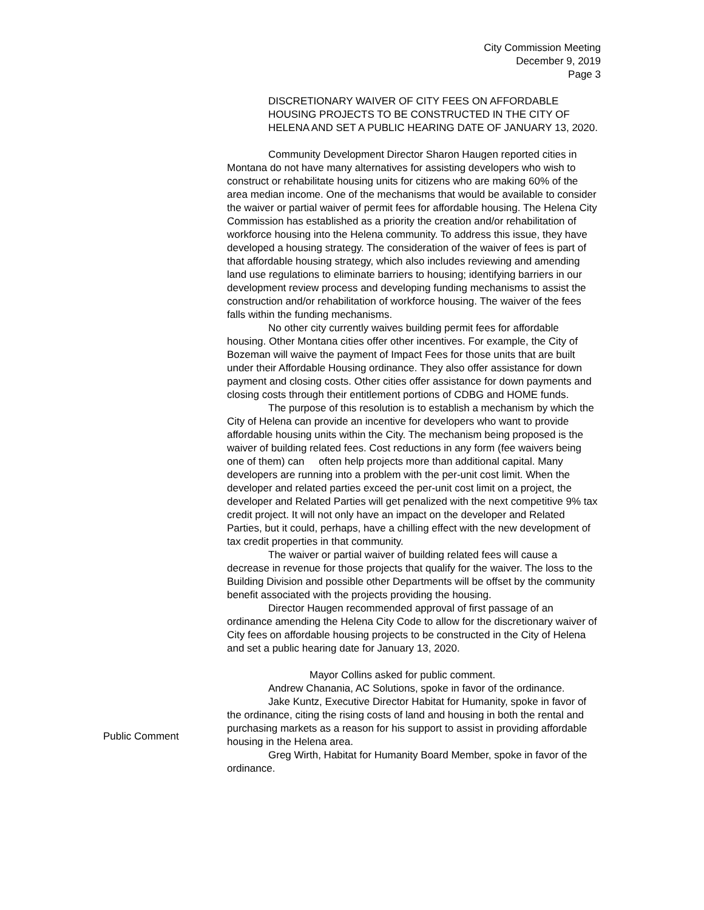City Commission Meeting
December 9, 2019
Page 3
DISCRETIONARY WAIVER OF CITY FEES ON AFFORDABLE HOUSING PROJECTS TO BE CONSTRUCTED IN THE CITY OF HELENA AND SET A PUBLIC HEARING DATE OF JANUARY 13, 2020.
Community Development Director Sharon Haugen reported cities in Montana do not have many alternatives for assisting developers who wish to construct or rehabilitate housing units for citizens who are making 60% of the area median income. One of the mechanisms that would be available to consider the waiver or partial waiver of permit fees for affordable housing. The Helena City Commission has established as a priority the creation and/or rehabilitation of workforce housing into the Helena community. To address this issue, they have developed a housing strategy. The consideration of the waiver of fees is part of that affordable housing strategy, which also includes reviewing and amending land use regulations to eliminate barriers to housing; identifying barriers in our development review process and developing funding mechanisms to assist the construction and/or rehabilitation of workforce housing. The waiver of the fees falls within the funding mechanisms.
No other city currently waives building permit fees for affordable housing. Other Montana cities offer other incentives. For example, the City of Bozeman will waive the payment of Impact Fees for those units that are built under their Affordable Housing ordinance. They also offer assistance for down payment and closing costs. Other cities offer assistance for down payments and closing costs through their entitlement portions of CDBG and HOME funds.
The purpose of this resolution is to establish a mechanism by which the City of Helena can provide an incentive for developers who want to provide affordable housing units within the City. The mechanism being proposed is the waiver of building related fees. Cost reductions in any form (fee waivers being one of them) can often help projects more than additional capital. Many developers are running into a problem with the per-unit cost limit. When the developer and related parties exceed the per-unit cost limit on a project, the developer and Related Parties will get penalized with the next competitive 9% tax credit project. It will not only have an impact on the developer and Related Parties, but it could, perhaps, have a chilling effect with the new development of tax credit properties in that community.
The waiver or partial waiver of building related fees will cause a decrease in revenue for those projects that qualify for the waiver. The loss to the Building Division and possible other Departments will be offset by the community benefit associated with the projects providing the housing.
Director Haugen recommended approval of first passage of an ordinance amending the Helena City Code to allow for the discretionary waiver of City fees on affordable housing projects to be constructed in the City of Helena and set a public hearing date for January 13, 2020.
Mayor Collins asked for public comment.
Andrew Chanania, AC Solutions, spoke in favor of the ordinance.
Jake Kuntz, Executive Director Habitat for Humanity, spoke in favor of the ordinance, citing the rising costs of land and housing in both the rental and purchasing markets as a reason for his support to assist in providing affordable housing in the Helena area.
Greg Wirth, Habitat for Humanity Board Member, spoke in favor of the ordinance.
Public Comment